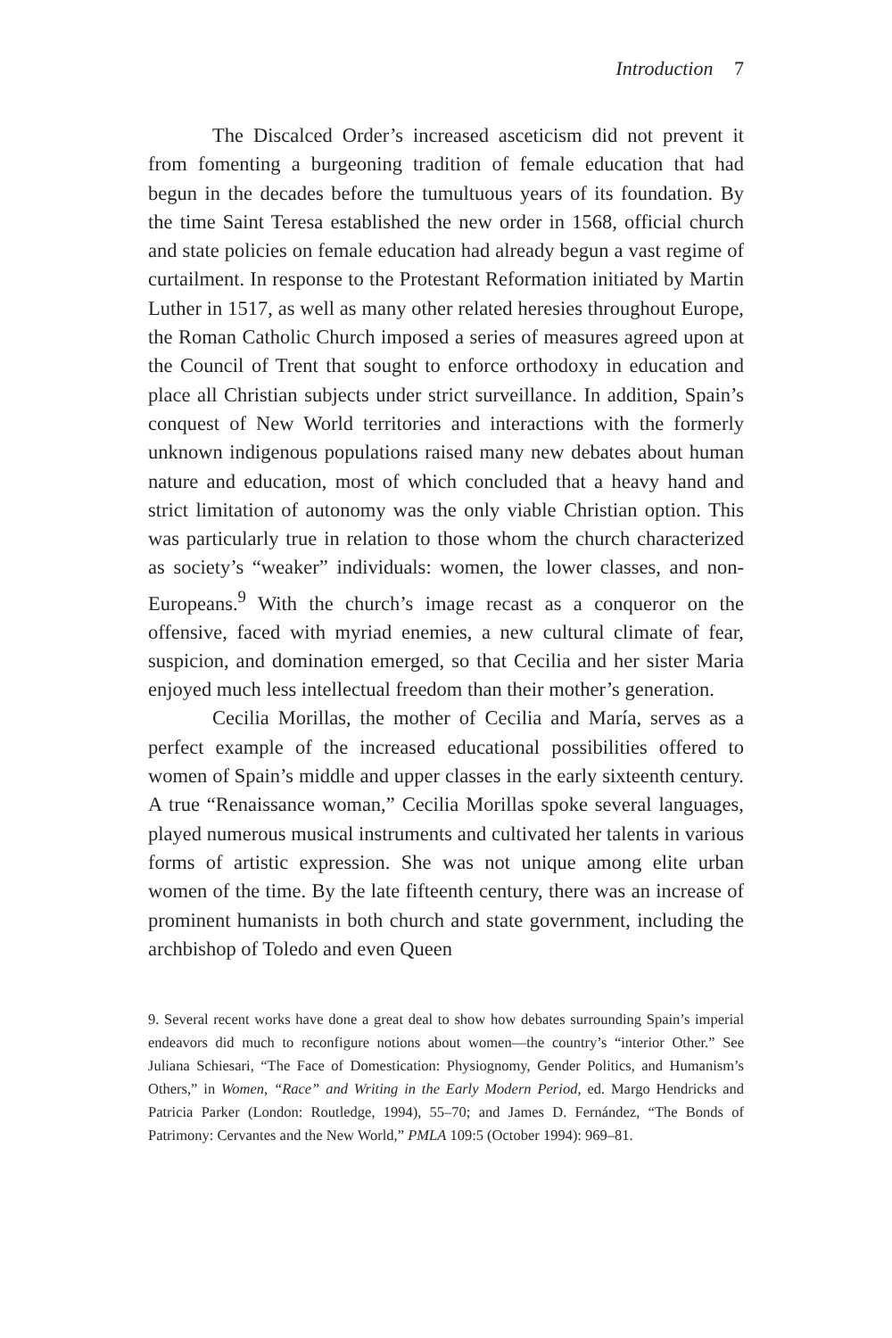Introduction 7
The Discalced Order’s increased asceticism did not prevent it from fomenting a burgeoning tradition of female education that had begun in the decades before the tumultuous years of its foundation. By the time Saint Teresa established the new order in 1568, official church and state policies on female education had already begun a vast regime of curtailment. In response to the Protestant Reformation initiated by Martin Luther in 1517, as well as many other related heresies throughout Europe, the Roman Catholic Church imposed a series of measures agreed upon at the Council of Trent that sought to enforce orthodoxy in education and place all Christian subjects under strict surveillance. In addition, Spain’s conquest of New World territories and interactions with the formerly unknown indigenous populations raised many new debates about human nature and education, most of which concluded that a heavy hand and strict limitation of autonomy was the only viable Christian option. This was particularly true in relation to those whom the church characterized as society’s “weaker” individuals: women, the lower classes, and non-Europeans.<sup>9</sup> With the church’s image recast as a conqueror on the offensive, faced with myriad enemies, a new cultural climate of fear, suspicion, and domination emerged, so that Cecilia and her sister Maria enjoyed much less intellectual freedom than their mother’s generation.
Cecilia Morillas, the mother of Cecilia and María, serves as a perfect example of the increased educational possibilities offered to women of Spain’s middle and upper classes in the early sixteenth century. A true “Renaissance woman,” Cecilia Morillas spoke several languages, played numerous musical instruments and cultivated her talents in various forms of artistic expression. She was not unique among elite urban women of the time. By the late fifteenth century, there was an increase of prominent humanists in both church and state government, including the archbishop of Toledo and even Queen
9. Several recent works have done a great deal to show how debates surrounding Spain’s imperial endeavors did much to reconfigure notions about women—the country’s “interior Other.” See Juliana Schiesari, “The Face of Domestication: Physiognomy, Gender Politics, and Humanism’s Others,” in Women, “Race” and Writing in the Early Modern Period, ed. Margo Hendricks and Patricia Parker (London: Routledge, 1994), 55–70; and James D. Fernández, “The Bonds of Patrimony: Cervantes and the New World,” PMLA 109:5 (October 1994): 969–81.